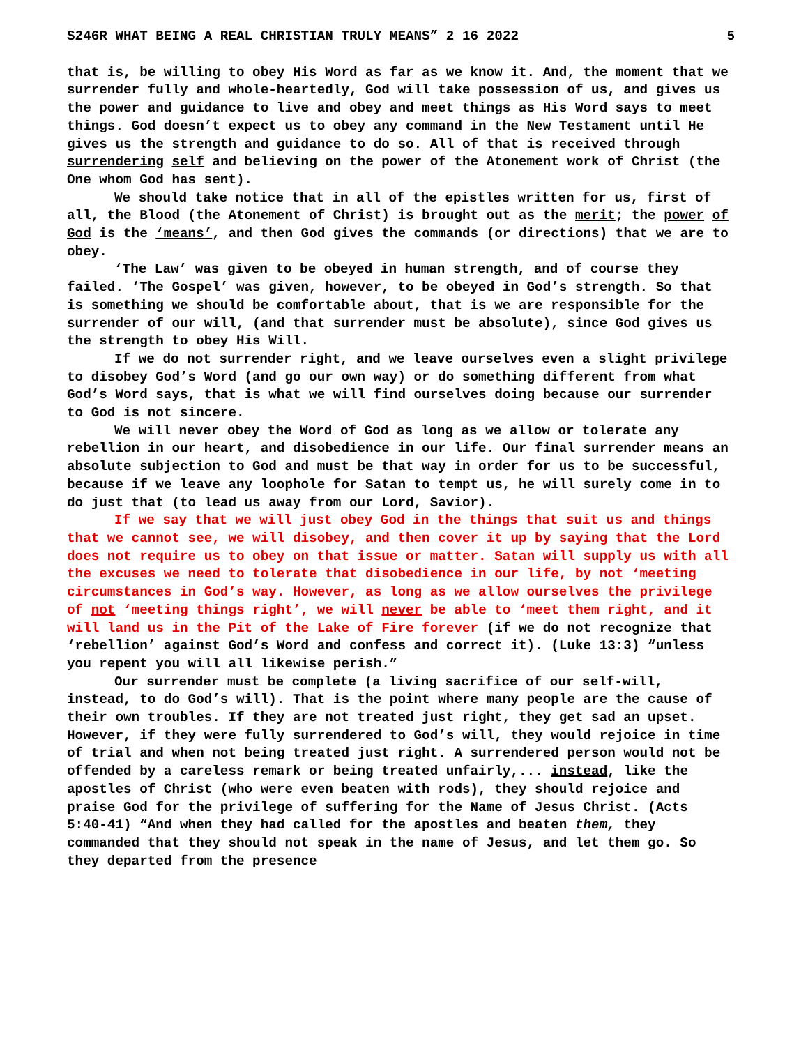S246R WHAT BEING A REAL CHRISTIAN TRULY MEANS” 2 16 2022 5
that is, be willing to obey His Word as far as we know it. And, the moment that we surrender fully and whole-heartedly, God will take possession of us, and gives us the power and guidance to live and obey and meet things as His Word says to meet things. God doesn’t expect us to obey any command in the New Testament until He gives us the strength and guidance to do so. All of that is received through surrendering self and believing on the power of the Atonement work of Christ (the One whom God has sent).
We should take notice that in all of the epistles written for us, first of all, the Blood (the Atonement of Christ) is brought out as the merit; the power of God is the ‘means’, and then God gives the commands (or directions) that we are to obey.
‘The Law’ was given to be obeyed in human strength, and of course they failed. ‘The Gospel’ was given, however, to be obeyed in God’s strength. So that is something we should be comfortable about, that is we are responsible for the surrender of our will, (and that surrender must be absolute), since God gives us the strength to obey His Will.
If we do not surrender right, and we leave ourselves even a slight privilege to disobey God’s Word (and go our own way) or do something different from what God’s Word says, that is what we will find ourselves doing because our surrender to God is not sincere.
We will never obey the Word of God as long as we allow or tolerate any rebellion in our heart, and disobedience in our life. Our final surrender means an absolute subjection to God and must be that way in order for us to be successful, because if we leave any loophole for Satan to tempt us, he will surely come in to do just that (to lead us away from our Lord, Savior).
If we say that we will just obey God in the things that suit us and things that we cannot see, we will disobey, and then cover it up by saying that the Lord does not require us to obey on that issue or matter. Satan will supply us with all the excuses we need to tolerate that disobedience in our life, by not ‘meeting circumstances in God’s way. However, as long as we allow ourselves the privilege of not ‘meeting things right’, we will never be able to ‘meet them right, and it will land us in the Pit of the Lake of Fire forever (if we do not recognize that ‘rebellion’ against God’s Word and confess and correct it). (Luke 13:3) “unless you repent you will all likewise perish.”
Our surrender must be complete (a living sacrifice of our self-will, instead, to do God’s will). That is the point where many people are the cause of their own troubles. If they are not treated just right, they get sad an upset. However, if they were fully surrendered to God’s will, they would rejoice in time of trial and when not being treated just right. A surrendered person would not be offended by a careless remark or being treated unfairly,... instead, like the apostles of Christ (who were even beaten with rods), they should rejoice and praise God for the privilege of suffering for the Name of Jesus Christ. (Acts 5:40-41) “And when they had called for the apostles and beaten them, they commanded that they should not speak in the name of Jesus, and let them go. So they departed from the presence